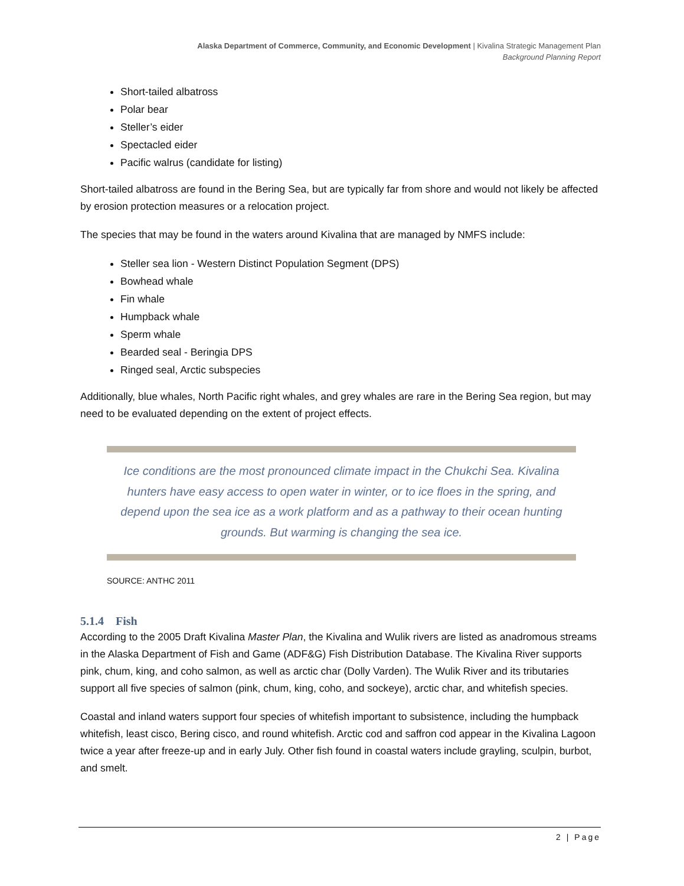Alaska Department of Commerce, Community, and Economic Development | Kivalina Strategic Management Plan
Background Planning Report
Short-tailed albatross
Polar bear
Steller’s eider
Spectacled eider
Pacific walrus (candidate for listing)
Short-tailed albatross are found in the Bering Sea, but are typically far from shore and would not likely be affected by erosion protection measures or a relocation project.
The species that may be found in the waters around Kivalina that are managed by NMFS include:
Steller sea lion - Western Distinct Population Segment (DPS)
Bowhead whale
Fin whale
Humpback whale
Sperm whale
Bearded seal - Beringia DPS
Ringed seal, Arctic subspecies
Additionally, blue whales, North Pacific right whales, and grey whales are rare in the Bering Sea region, but may need to be evaluated depending on the extent of project effects.
Ice conditions are the most pronounced climate impact in the Chukchi Sea. Kivalina hunters have easy access to open water in winter, or to ice floes in the spring, and depend upon the sea ice as a work platform and as a pathway to their ocean hunting grounds. But warming is changing the sea ice.
SOURCE: ANTHC 2011
5.1.4 Fish
According to the 2005 Draft Kivalina Master Plan, the Kivalina and Wulik rivers are listed as anadromous streams in the Alaska Department of Fish and Game (ADF&G) Fish Distribution Database. The Kivalina River supports pink, chum, king, and coho salmon, as well as arctic char (Dolly Varden). The Wulik River and its tributaries support all five species of salmon (pink, chum, king, coho, and sockeye), arctic char, and whitefish species.
Coastal and inland waters support four species of whitefish important to subsistence, including the humpback whitefish, least cisco, Bering cisco, and round whitefish. Arctic cod and saffron cod appear in the Kivalina Lagoon twice a year after freeze-up and in early July. Other fish found in coastal waters include grayling, sculpin, burbot, and smelt.
2 | Page